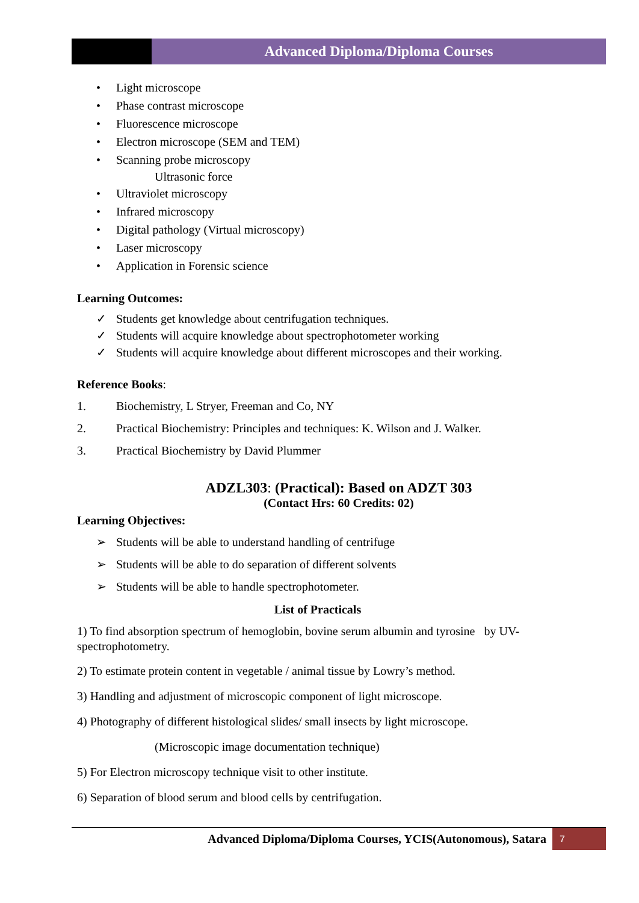Advanced Diploma/Diploma Courses
• Light microscope
• Phase contrast microscope
• Fluorescence microscope
• Electron microscope (SEM and TEM)
• Scanning probe microscopy
Ultrasonic force
• Ultraviolet microscopy
• Infrared microscopy
• Digital pathology (Virtual microscopy)
• Laser microscopy
• Application in Forensic science
Learning Outcomes:
✓ Students get knowledge about centrifugation techniques.
✓ Students will acquire knowledge about spectrophotometer working
✓ Students will acquire knowledge about different microscopes and their working.
Reference Books:
1. Biochemistry, L Stryer, Freeman and Co, NY
2. Practical Biochemistry: Principles and techniques: K. Wilson and J. Walker.
3. Practical Biochemistry by David Plummer
ADZL303: (Practical): Based on ADZT 303
(Contact Hrs: 60 Credits: 02)
Learning Objectives:
➢ Students will be able to understand handling of centrifuge
➢ Students will be able to do separation of different solvents
➢ Students will be able to handle spectrophotometer.
List of Practicals
1) To find absorption spectrum of hemoglobin, bovine serum albumin and tyrosine by UV-spectrophotometry.
2) To estimate protein content in vegetable / animal tissue by Lowry’s method.
3) Handling and adjustment of microscopic component of light microscope.
4) Photography of different histological slides/ small insects by light microscope.
(Microscopic image documentation technique)
5) For Electron microscopy technique visit to other institute.
6) Separation of blood serum and blood cells by centrifugation.
Advanced Diploma/Diploma Courses, YCIS(Autonomous), Satara 7